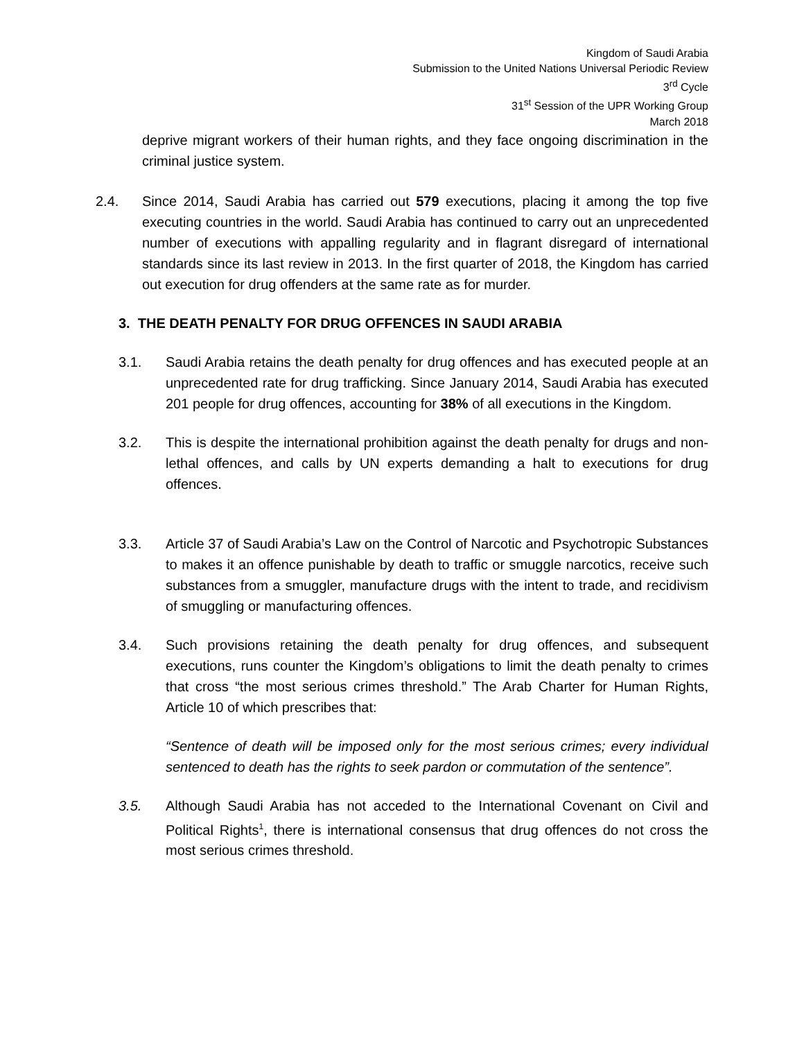Kingdom of Saudi Arabia
Submission to the United Nations Universal Periodic Review
3<sup>rd</sup> Cycle
31<sup>st</sup> Session of the UPR Working Group
March 2018
deprive migrant workers of their human rights, and they face ongoing discrimination in the criminal justice system.
2.4. Since 2014, Saudi Arabia has carried out 579 executions, placing it among the top five executing countries in the world. Saudi Arabia has continued to carry out an unprecedented number of executions with appalling regularity and in flagrant disregard of international standards since its last review in 2013. In the first quarter of 2018, the Kingdom has carried out execution for drug offenders at the same rate as for murder.
3. THE DEATH PENALTY FOR DRUG OFFENCES IN SAUDI ARABIA
3.1. Saudi Arabia retains the death penalty for drug offences and has executed people at an unprecedented rate for drug trafficking. Since January 2014, Saudi Arabia has executed 201 people for drug offences, accounting for 38% of all executions in the Kingdom.
3.2. This is despite the international prohibition against the death penalty for drugs and non-lethal offences, and calls by UN experts demanding a halt to executions for drug offences.
3.3. Article 37 of Saudi Arabia’s Law on the Control of Narcotic and Psychotropic Substances to makes it an offence punishable by death to traffic or smuggle narcotics, receive such substances from a smuggler, manufacture drugs with the intent to trade, and recidivism of smuggling or manufacturing offences.
3.4. Such provisions retaining the death penalty for drug offences, and subsequent executions, runs counter the Kingdom’s obligations to limit the death penalty to crimes that cross “the most serious crimes threshold.” The Arab Charter for Human Rights, Article 10 of which prescribes that:
“Sentence of death will be imposed only for the most serious crimes; every individual sentenced to death has the rights to seek pardon or commutation of the sentence”.
3.5. Although Saudi Arabia has not acceded to the International Covenant on Civil and Political Rights<sup>1</sup>, there is international consensus that drug offences do not cross the most serious crimes threshold.